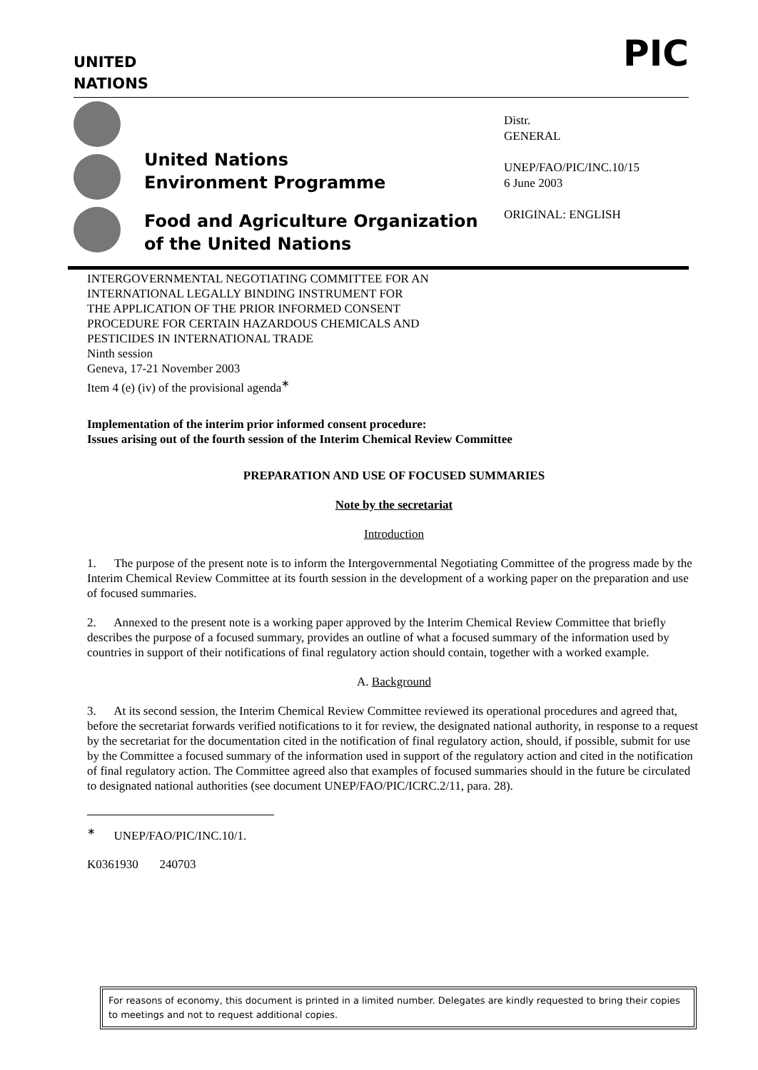UNITED
NATIONS
PIC
United Nations
Environment Programme
Food and Agriculture Organization
of the United Nations
Distr.
GENERAL
UNEP/FAO/PIC/INC.10/15
6 June 2003
ORIGINAL: ENGLISH
INTERGOVERNMENTAL NEGOTIATING COMMITTEE FOR AN
INTERNATIONAL LEGALLY BINDING INSTRUMENT FOR
THE APPLICATION OF THE PRIOR INFORMED CONSENT
PROCEDURE FOR CERTAIN HAZARDOUS CHEMICALS AND
PESTICIDES IN INTERNATIONAL TRADE
Ninth session
Geneva, 17-21 November 2003
Item 4 (e) (iv) of the provisional agenda<sup>∗</sup>
Implementation of the interim prior informed consent procedure:
Issues arising out of the fourth session of the Interim Chemical Review Committee
PREPARATION AND USE OF FOCUSED SUMMARIES
Note by the secretariat
Introduction
1. The purpose of the present note is to inform the Intergovernmental Negotiating Committee of the progress made by the Interim Chemical Review Committee at its fourth session in the development of a working paper on the preparation and use of focused summaries.
2. Annexed to the present note is a working paper approved by the Interim Chemical Review Committee that briefly describes the purpose of a focused summary, provides an outline of what a focused summary of the information used by countries in support of their notifications of final regulatory action should contain, together with a worked example.
A. Background
3. At its second session, the Interim Chemical Review Committee reviewed its operational procedures and agreed that, before the secretariat forwards verified notifications to it for review, the designated national authority, in response to a request by the secretariat for the documentation cited in the notification of final regulatory action, should, if possible, submit for use by the Committee a focused summary of the information used in support of the regulatory action and cited in the notification of final regulatory action. The Committee agreed also that examples of focused summaries should in the future be circulated to designated national authorities (see document UNEP/FAO/PIC/ICRC.2/11, para. 28).
<sup>∗</sup> UNEP/FAO/PIC/INC.10/1.
K0361930 240703
For reasons of economy, this document is printed in a limited number. Delegates are kindly requested to bring their copies to meetings and not to request additional copies.